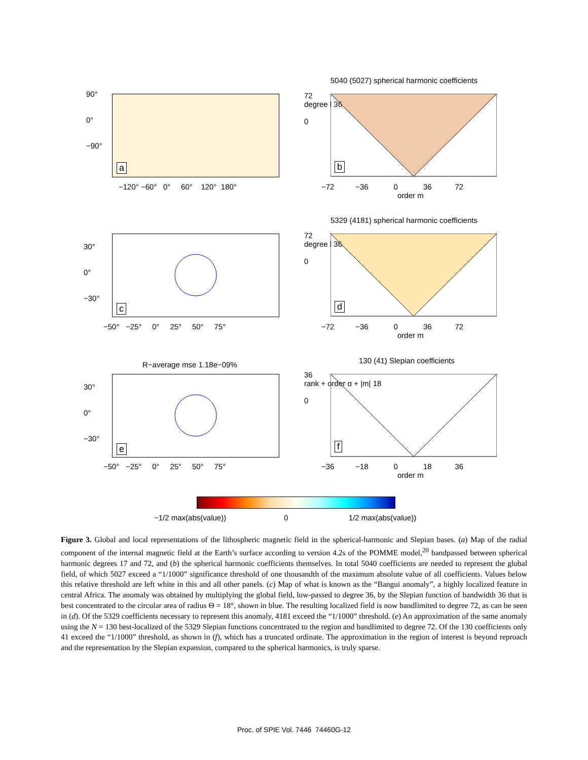a
90°
0°
−90°
−120° −60° 0° 60° 120° 180°
5040 (5027) spherical harmonic coefficients
b
72
degree l 36
0
−72 −36 0 36 72
order m
c
30°
0°
−30°
−50° −25° 0° 25° 50° 75°
5329 (4181) spherical harmonic coefficients
d
72
degree l 36
0
−72 −36 0 36 72
order m
R−average mse 1.18e−09%
e
30°
0°
−30°
−50° −25° 0° 25° 50° 75°
130 (41) Slepian coefficients
f
36
rank + order α + |m| 18
0
−36 −18 0 18 36
order m
−1/2 max(abs(value)) 0 1/2 max(abs(value))
Figure 3. Global and local representations of the lithospheric magnetic field in the spherical-harmonic and Slepian bases. (a) Map of the radial component of the internal magnetic field at the Earth’s surface according to version 4.2s of the POMME model,<sup>20</sup> bandpassed between spherical harmonic degrees 17 and 72, and (b) the spherical harmonic coefficients themselves. In total 5040 coefficients are needed to represent the global field, of which 5027 exceed a “1/1000” significance threshold of one thousandth of the maximum absolute value of all coefficients. Values below this relative threshold are left white in this and all other panels. (c) Map of what is known as the “Bangui anomaly”, a highly localized feature in central Africa. The anomaly was obtained by multiplying the global field, low-passed to degree 36, by the Slepian function of bandwidth 36 that is best concentrated to the circular area of radius Θ = 18°, shown in blue. The resulting localized field is now bandlimited to degree 72, as can be seen in (d). Of the 5329 coefficients necessary to represent this anomaly, 4181 exceed the “1/1000” threshold. (e) An approximation of the same anomaly using the N = 130 best-localized of the 5329 Slepian functions concentrated to the region and bandlimited to degree 72. Of the 130 coefficients only 41 exceed the “1/1000” threshold, as shown in (f), which has a truncated ordinate. The approximation in the region of interest is beyond reproach and the representation by the Slepian expansion, compared to the spherical harmonics, is truly sparse.
Proc. of SPIE Vol. 7446 74460G-12